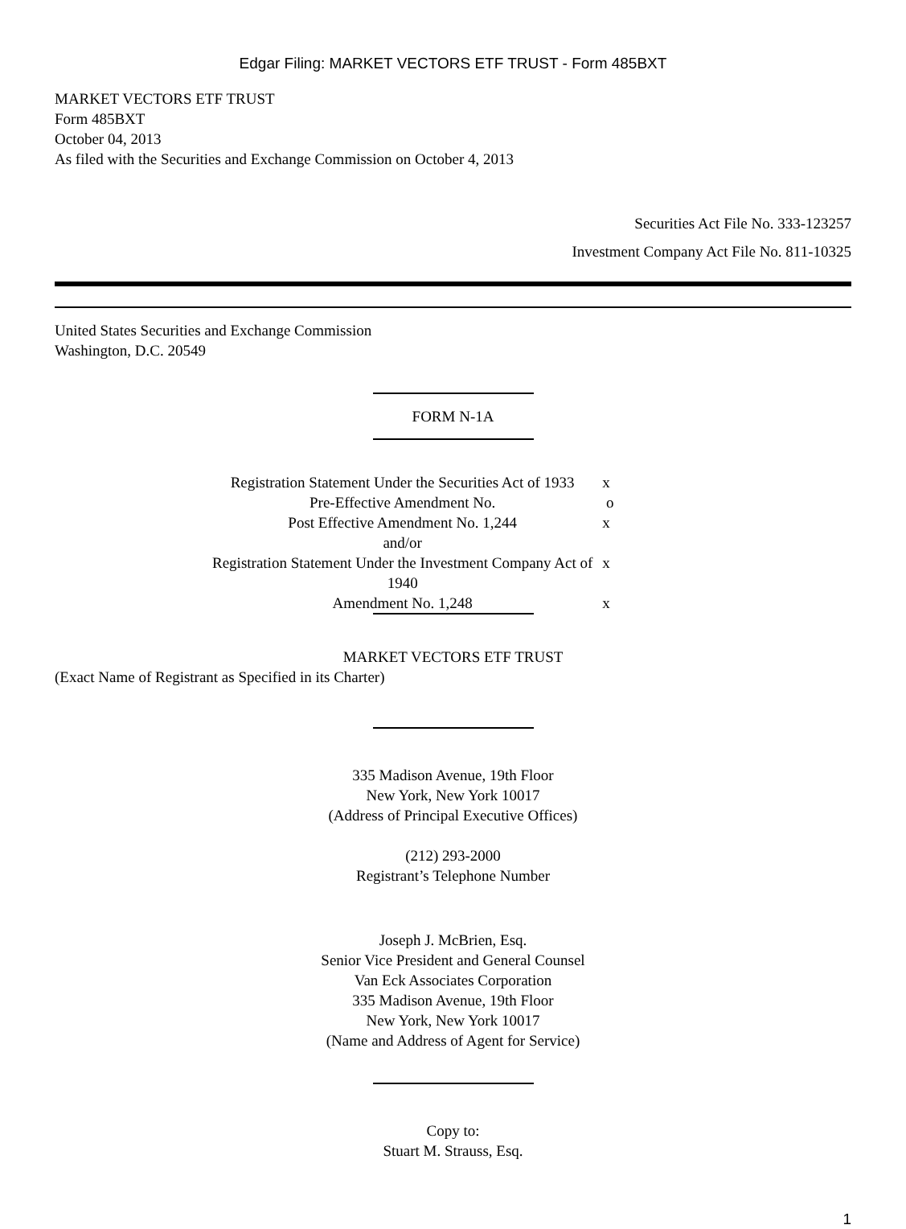Edgar Filing: MARKET VECTORS ETF TRUST - Form 485BXT
MARKET VECTORS ETF TRUST
Form 485BXT
October 04, 2013
As filed with the Securities and Exchange Commission on October 4, 2013
Securities Act File No. 333-123257
Investment Company Act File No. 811-10325
United States Securities and Exchange Commission
Washington, D.C. 20549
FORM N-1A
| Registration Statement Under the Securities Act of 1933 | x |
| Pre-Effective Amendment No. | o |
| Post Effective Amendment No. 1,244 | x |
| and/or | |
| Registration Statement Under the Investment Company Act of 1940 | x |
| Amendment No. 1,248 | x |
MARKET VECTORS ETF TRUST
(Exact Name of Registrant as Specified in its Charter)
335 Madison Avenue, 19th Floor
New York, New York 10017
(Address of Principal Executive Offices)
(212) 293-2000
Registrant’s Telephone Number
Joseph J. McBrien, Esq.
Senior Vice President and General Counsel
Van Eck Associates Corporation
335 Madison Avenue, 19th Floor
New York, New York 10017
(Name and Address of Agent for Service)
Copy to:
Stuart M. Strauss, Esq.
1